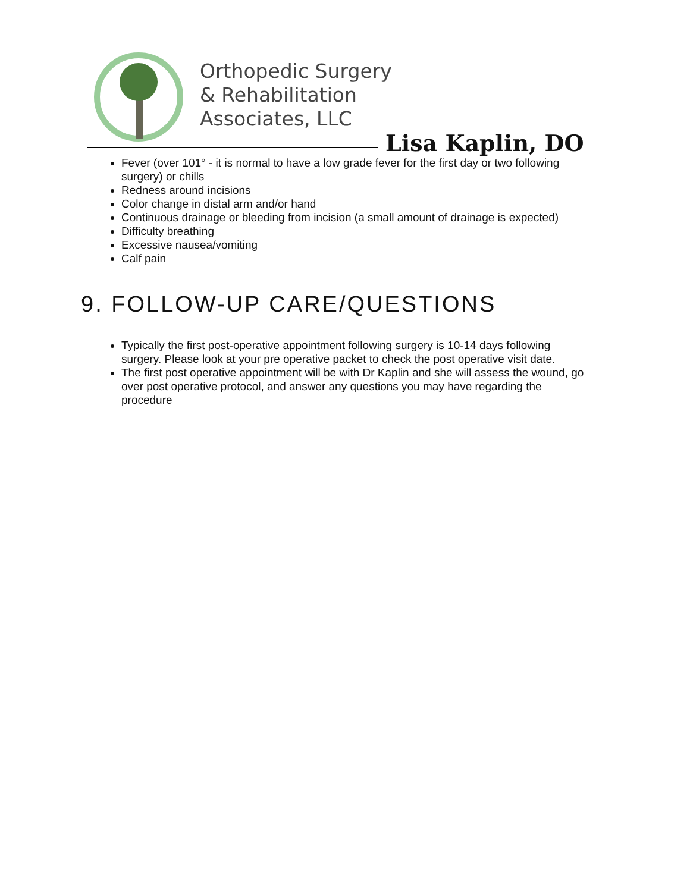Orthopedic Surgery
& Rehabilitation
Associates, LLC
Lisa Kaplin, DO
Fever (over 101° - it is normal to have a low grade fever for the first day or two following surgery) or chills
Redness around incisions
Color change in distal arm and/or hand
Continuous drainage or bleeding from incision (a small amount of drainage is expected)
Difficulty breathing
Excessive nausea/vomiting
Calf pain
9. FOLLOW-UP CARE/QUESTIONS
Typically the first post-operative appointment following surgery is 10-14 days following surgery. Please look at your pre operative packet to check the post operative visit date.
The first post operative appointment will be with Dr Kaplin and she will assess the wound, go over post operative protocol, and answer any questions you may have regarding the procedure